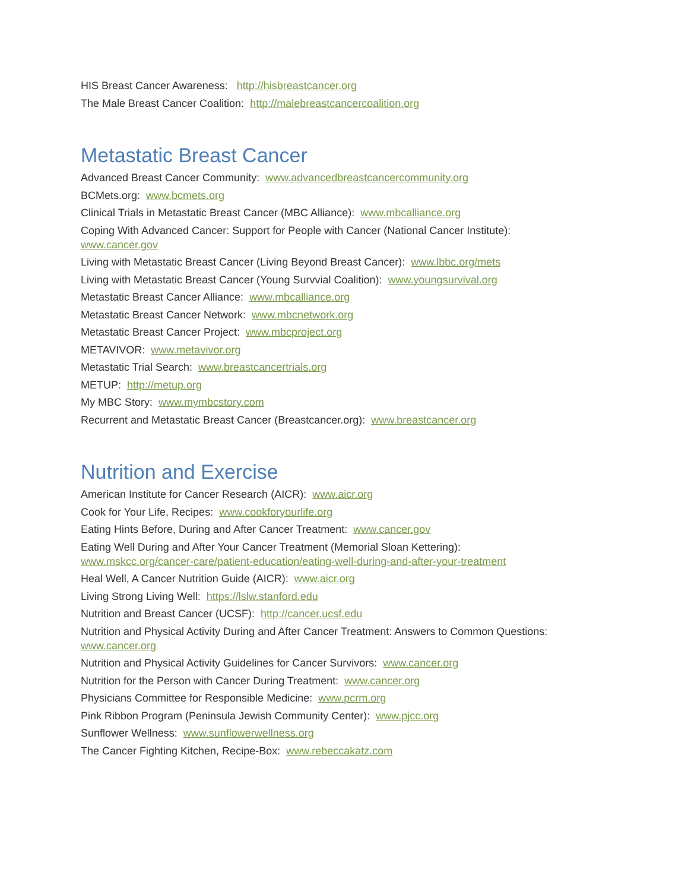HIS Breast Cancer Awareness: http://hisbreastcancer.org
The Male Breast Cancer Coalition: http://malebreastcancercoalition.org
Metastatic Breast Cancer
Advanced Breast Cancer Community: www.advancedbreastcancercommunity.org
BCMets.org: www.bcmets.org
Clinical Trials in Metastatic Breast Cancer (MBC Alliance): www.mbcalliance.org
Coping With Advanced Cancer: Support for People with Cancer (National Cancer Institute):
www.cancer.gov
Living with Metastatic Breast Cancer (Living Beyond Breast Cancer): www.lbbc.org/mets
Living with Metastatic Breast Cancer (Young Survvial Coalition): www.youngsurvival.org
Metastatic Breast Cancer Alliance: www.mbcalliance.org
Metastatic Breast Cancer Network: www.mbcnetwork.org
Metastatic Breast Cancer Project: www.mbcproject.org
METAVIVOR: www.metavivor.org
Metastatic Trial Search: www.breastcancertrials.org
METUP: http://metup.org
My MBC Story: www.mymbcstory.com
Recurrent and Metastatic Breast Cancer (Breastcancer.org): www.breastcancer.org
Nutrition and Exercise
American Institute for Cancer Research (AICR): www.aicr.org
Cook for Your Life, Recipes: www.cookforyourlife.org
Eating Hints Before, During and After Cancer Treatment: www.cancer.gov
Eating Well During and After Your Cancer Treatment (Memorial Sloan Kettering):
www.mskcc.org/cancer-care/patient-education/eating-well-during-and-after-your-treatment
Heal Well, A Cancer Nutrition Guide (AICR): www.aicr.org
Living Strong Living Well: https://lslw.stanford.edu
Nutrition and Breast Cancer (UCSF): http://cancer.ucsf.edu
Nutrition and Physical Activity During and After Cancer Treatment: Answers to Common Questions:
www.cancer.org
Nutrition and Physical Activity Guidelines for Cancer Survivors: www.cancer.org
Nutrition for the Person with Cancer During Treatment: www.cancer.org
Physicians Committee for Responsible Medicine: www.pcrm.org
Pink Ribbon Program (Peninsula Jewish Community Center): www.pjcc.org
Sunflower Wellness: www.sunflowerwellness.org
The Cancer Fighting Kitchen, Recipe-Box: www.rebeccakatz.com